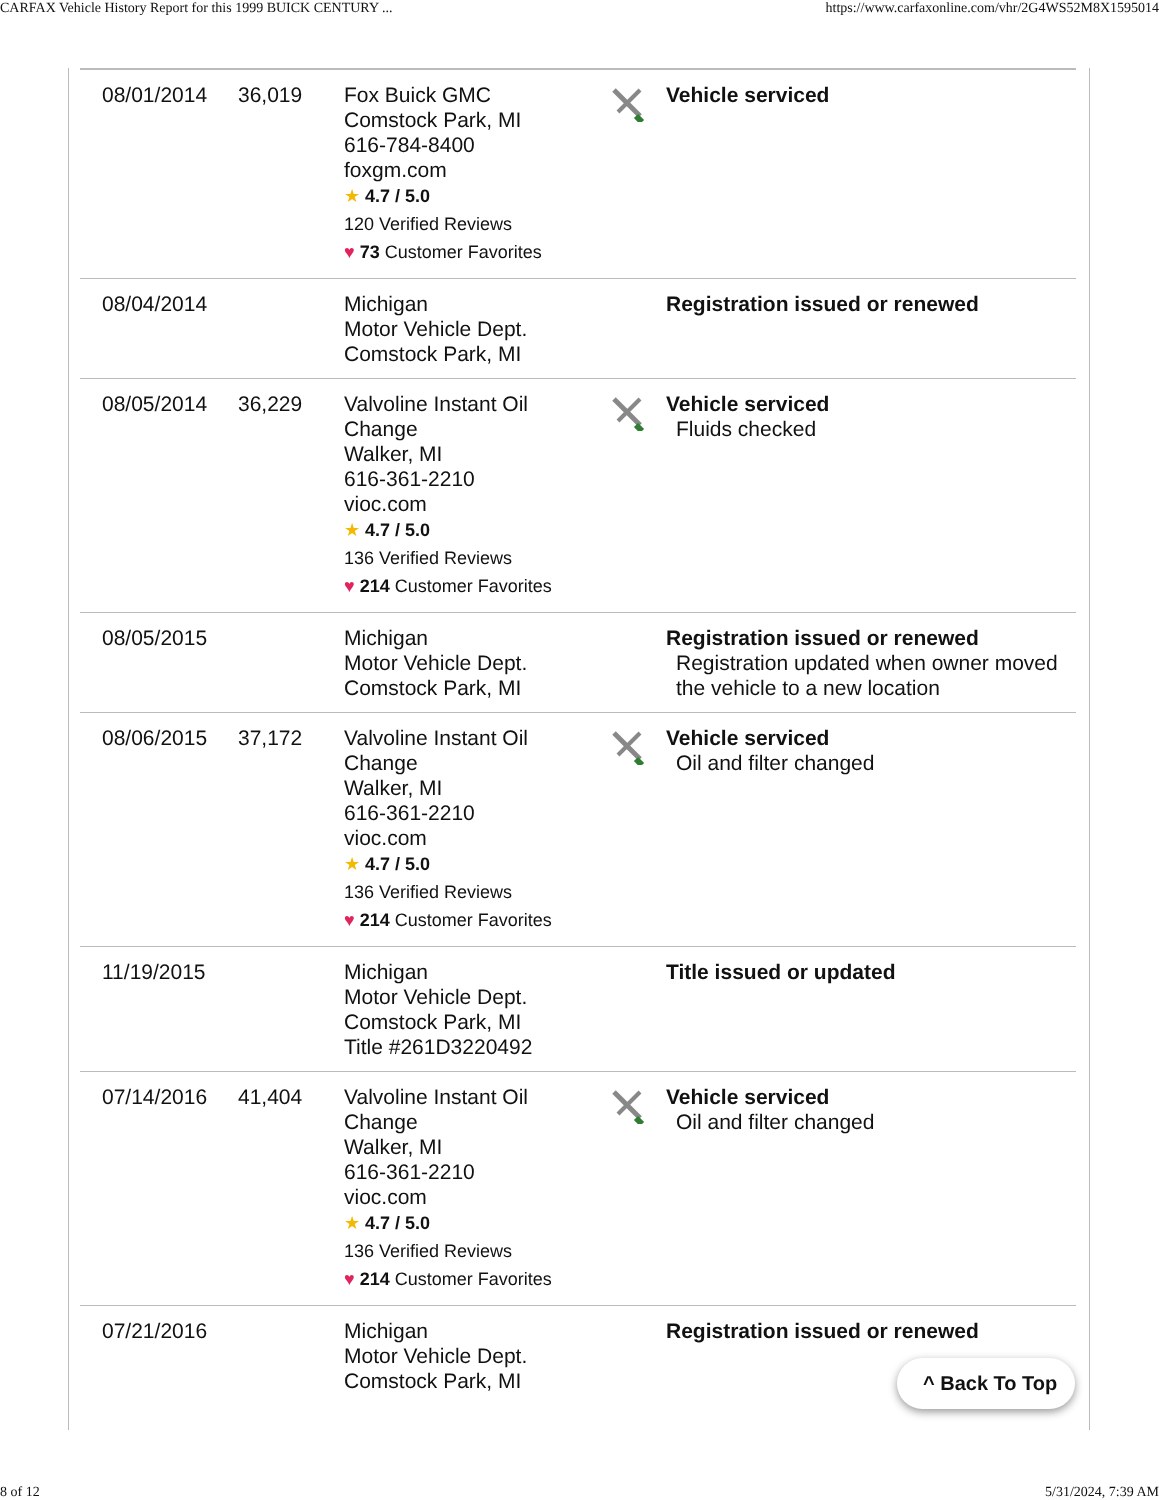CARFAX Vehicle History Report for this 1999 BUICK CENTURY ... https://www.carfaxonline.com/vhr/2G4WS52M8X1595014
| 08/01/2014 | 36,019 | Fox Buick GMC Comstock Park, MI 616-784-8400 foxgm.com ★ 4.7 / 5.0 120 Verified Reviews ♥ 73 Customer Favorites | | Vehicle serviced |
| 08/04/2014 | | Michigan Motor Vehicle Dept. Comstock Park, MI | | Registration issued or renewed |
| 08/05/2014 | 36,229 | Valvoline Instant Oil Change Walker, MI 616-361-2210 vioc.com ★ 4.7 / 5.0 136 Verified Reviews ♥ 214 Customer Favorites | | Vehicle serviced Fluids checked |
| 08/05/2015 | | Michigan Motor Vehicle Dept. Comstock Park, MI | | Registration issued or renewed Registration updated when owner moved the vehicle to a new location |
| 08/06/2015 | 37,172 | Valvoline Instant Oil Change Walker, MI 616-361-2210 vioc.com ★ 4.7 / 5.0 136 Verified Reviews ♥ 214 Customer Favorites | | Vehicle serviced Oil and filter changed |
| 11/19/2015 | | Michigan Motor Vehicle Dept. Comstock Park, MI Title #261D3220492 | | Title issued or updated |
| 07/14/2016 | 41,404 | Valvoline Instant Oil Change Walker, MI 616-361-2210 vioc.com ★ 4.7 / 5.0 136 Verified Reviews ♥ 214 Customer Favorites | | Vehicle serviced Oil and filter changed |
| 07/21/2016 | | Michigan Motor Vehicle Dept. Comstock Park, MI | | Registration issued or renewed |
^ Back To Top
8 of 12 5/31/2024, 7:39 AM